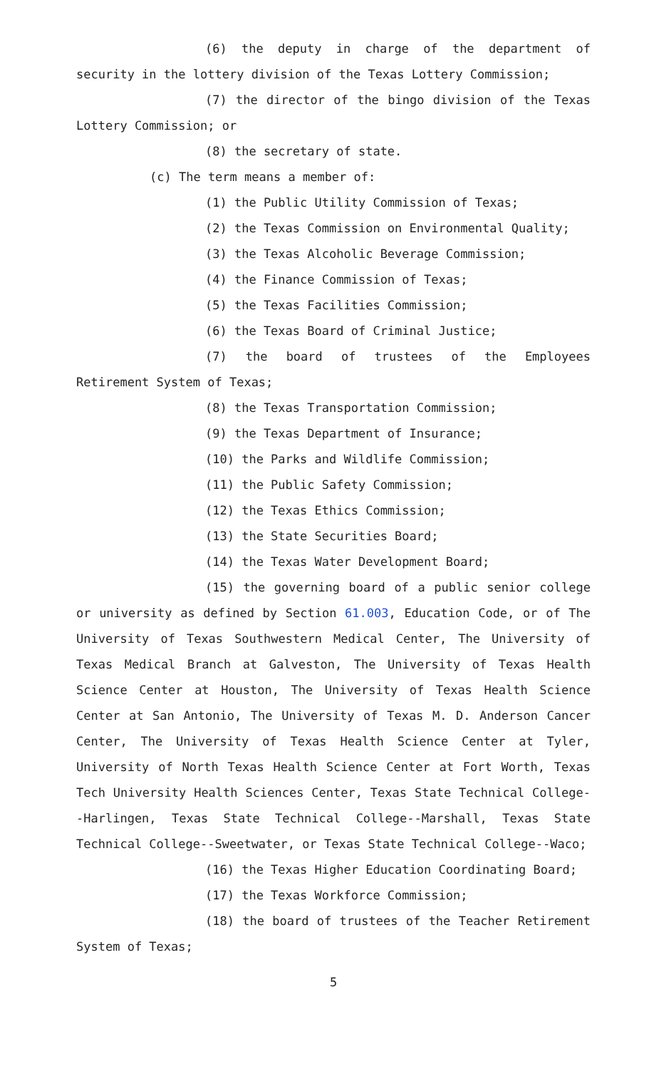(6) the deputy in charge of the department of security in the lottery division of the Texas Lottery Commission;
(7) the director of the bingo division of the Texas Lottery Commission; or
(8) the secretary of state.
(c) The term means a member of:
(1) the Public Utility Commission of Texas;
(2) the Texas Commission on Environmental Quality;
(3) the Texas Alcoholic Beverage Commission;
(4) the Finance Commission of Texas;
(5) the Texas Facilities Commission;
(6) the Texas Board of Criminal Justice;
(7) the board of trustees of the Employees Retirement System of Texas;
(8) the Texas Transportation Commission;
(9) the Texas Department of Insurance;
(10) the Parks and Wildlife Commission;
(11) the Public Safety Commission;
(12) the Texas Ethics Commission;
(13) the State Securities Board;
(14) the Texas Water Development Board;
(15) the governing board of a public senior college or university as defined by Section 61.003, Education Code, or of The University of Texas Southwestern Medical Center, The University of Texas Medical Branch at Galveston, The University of Texas Health Science Center at Houston, The University of Texas Health Science Center at San Antonio, The University of Texas M. D. Anderson Cancer Center, The University of Texas Health Science Center at Tyler, University of North Texas Health Science Center at Fort Worth, Texas Tech University Health Sciences Center, Texas State Technical College--Harlingen, Texas State Technical College--Marshall, Texas State Technical College--Sweetwater, or Texas State Technical College--Waco;
(16) the Texas Higher Education Coordinating Board;
(17) the Texas Workforce Commission;
(18) the board of trustees of the Teacher Retirement System of Texas;
5